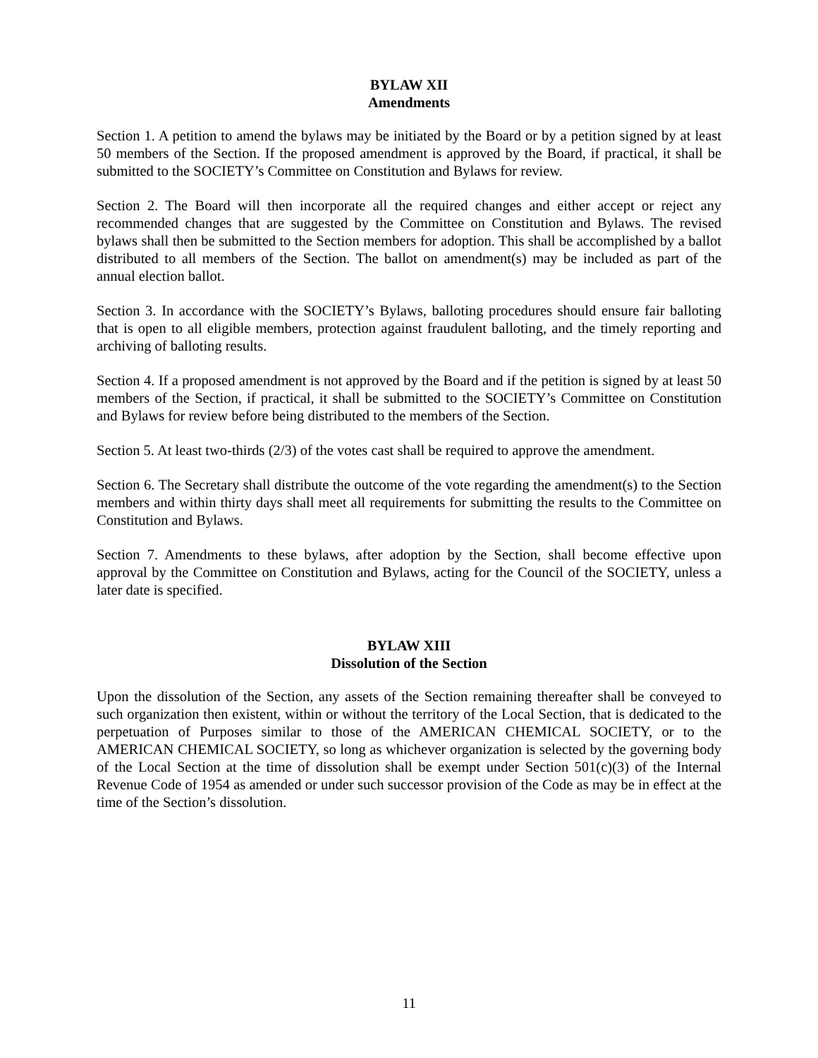BYLAW XII
Amendments
Section 1. A petition to amend the bylaws may be initiated by the Board or by a petition signed by at least 50 members of the Section. If the proposed amendment is approved by the Board, if practical, it shall be submitted to the SOCIETY’s Committee on Constitution and Bylaws for review.
Section 2. The Board will then incorporate all the required changes and either accept or reject any recommended changes that are suggested by the Committee on Constitution and Bylaws. The revised bylaws shall then be submitted to the Section members for adoption. This shall be accomplished by a ballot distributed to all members of the Section. The ballot on amendment(s) may be included as part of the annual election ballot.
Section 3. In accordance with the SOCIETY’s Bylaws, balloting procedures should ensure fair balloting that is open to all eligible members, protection against fraudulent balloting, and the timely reporting and archiving of balloting results.
Section 4. If a proposed amendment is not approved by the Board and if the petition is signed by at least 50 members of the Section, if practical, it shall be submitted to the SOCIETY’s Committee on Constitution and Bylaws for review before being distributed to the members of the Section.
Section 5. At least two-thirds (2/3) of the votes cast shall be required to approve the amendment.
Section 6. The Secretary shall distribute the outcome of the vote regarding the amendment(s) to the Section members and within thirty days shall meet all requirements for submitting the results to the Committee on Constitution and Bylaws.
Section 7. Amendments to these bylaws, after adoption by the Section, shall become effective upon approval by the Committee on Constitution and Bylaws, acting for the Council of the SOCIETY, unless a later date is specified.
BYLAW XIII
Dissolution of the Section
Upon the dissolution of the Section, any assets of the Section remaining thereafter shall be conveyed to such organization then existent, within or without the territory of the Local Section, that is dedicated to the perpetuation of Purposes similar to those of the AMERICAN CHEMICAL SOCIETY, or to the AMERICAN CHEMICAL SOCIETY, so long as whichever organization is selected by the governing body of the Local Section at the time of dissolution shall be exempt under Section 501(c)(3) of the Internal Revenue Code of 1954 as amended or under such successor provision of the Code as may be in effect at the time of the Section’s dissolution.
11